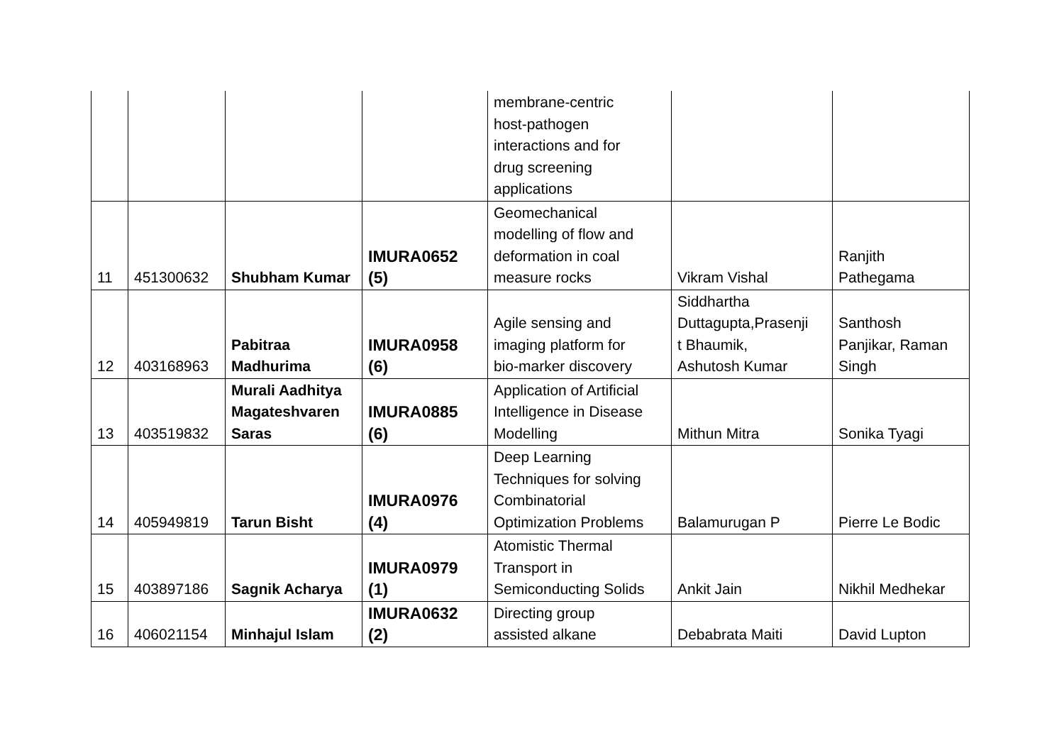| | | | | membrane-centric host-pathogen interactions and for drug screening applications | | |
| 11 | 451300632 | Shubham Kumar | IMURA0652 (5) | Geomechanical modelling of flow and deformation in coal measure rocks | Vikram Vishal | Ranjith Pathegama |
| 12 | 403168963 | Pabitraa Madhurima | IMURA0958 (6) | Agile sensing and imaging platform for bio-marker discovery | Siddhartha Duttagupta,Prasenji t Bhaumik, Ashutosh Kumar | Santhosh Panjikar, Raman Singh |
| 13 | 403519832 | Murali Aadhitya Magateshvaren Saras | IMURA0885 (6) | Application of Artificial Intelligence in Disease Modelling | Mithun Mitra | Sonika Tyagi |
| 14 | 405949819 | Tarun Bisht | IMURA0976 (4) | Deep Learning Techniques for solving Combinatorial Optimization Problems | Balamurugan P | Pierre Le Bodic |
| 15 | 403897186 | Sagnik Acharya | IMURA0979 (1) | Atomistic Thermal Transport in Semiconducting Solids | Ankit Jain | Nikhil Medhekar |
| 16 | 406021154 | Minhajul Islam | IMURA0632 (2) | Directing group assisted alkane | Debabrata Maiti | David Lupton |